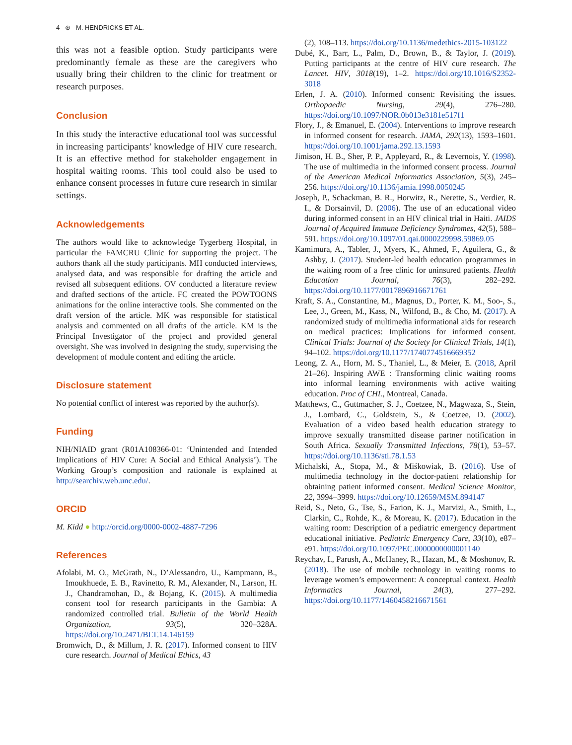4 ⊛ M. HENDRICKS ET AL.
this was not a feasible option. Study participants were predominantly female as these are the caregivers who usually bring their children to the clinic for treatment or research purposes.
Conclusion
In this study the interactive educational tool was successful in increasing participants’ knowledge of HIV cure research. It is an effective method for stakeholder engagement in hospital waiting rooms. This tool could also be used to enhance consent processes in future cure research in similar settings.
Acknowledgements
The authors would like to acknowledge Tygerberg Hospital, in particular the FAMCRU Clinic for supporting the project. The authors thank all the study participants. MH conducted interviews, analysed data, and was responsible for drafting the article and revised all subsequent editions. OV conducted a literature review and drafted sections of the article. FC created the POWTOONS animations for the online interactive tools. She commented on the draft version of the article. MK was responsible for statistical analysis and commented on all drafts of the article. KM is the Principal Investigator of the project and provided general oversight. She was involved in designing the study, supervising the development of module content and editing the article.
Disclosure statement
No potential conflict of interest was reported by the author(s).
Funding
NIH/NIAID grant (R01A108366-01: ‘Unintended and Intended Implications of HIV Cure: A Social and Ethical Analysis’). The Working Group’s composition and rationale is explained at http://searchiv.web.unc.edu/.
ORCID
M. Kidd ● http://orcid.org/0000-0002-4887-7296
References
Afolabi, M. O., McGrath, N., D’Alessandro, U., Kampmann, B., Imoukhuede, E. B., Ravinetto, R. M., Alexander, N., Larson, H. J., Chandramohan, D., & Bojang, K. (2015). A multimedia consent tool for research participants in the Gambia: A randomized controlled trial. Bulletin of the World Health Organization, 93(5), 320–328A. https://doi.org/10.2471/BLT.14.146159
Bromwich, D., & Millum, J. R. (2017). Informed consent to HIV cure research. Journal of Medical Ethics, 43
(2), 108–113. https://doi.org/10.1136/medethics-2015-103122
Dubé, K., Barr, L., Palm, D., Brown, B., & Taylor, J. (2019). Putting participants at the centre of HIV cure research. The Lancet. HIV, 3018(19), 1–2. https://doi.org/10.1016/S2352-3018
Erlen, J. A. (2010). Informed consent: Revisiting the issues. Orthopaedic Nursing, 29(4), 276–280. https://doi.org/10.1097/NOR.0b013e3181e517f1
Flory, J., & Emanuel, E. (2004). Interventions to improve research in informed consent for research. JAMA, 292(13), 1593–1601. https://doi.org/10.1001/jama.292.13.1593
Jimison, H. B., Sher, P. P., Appleyard, R., & Levernois, Y. (1998). The use of multimedia in the informed consent process. Journal of the American Medical Informatics Association, 5(3), 245–256. https://doi.org/10.1136/jamia.1998.0050245
Joseph, P., Schackman, B. R., Horwitz, R., Nerette, S., Verdier, R. I., & Dorsainvil, D. (2006). The use of an educational video during informed consent in an HIV clinical trial in Haiti. JAIDS Journal of Acquired Immune Deficiency Syndromes, 42(5), 588–591. https://doi.org/10.1097/01.qai.0000229998.59869.05
Kamimura, A., Tabler, J., Myers, K., Ahmed, F., Aguilera, G., & Ashby, J. (2017). Student-led health education programmes in the waiting room of a free clinic for uninsured patients. Health Education Journal, 76(3), 282–292. https://doi.org/10.1177/0017896916671761
Kraft, S. A., Constantine, M., Magnus, D., Porter, K. M., Soo-, S., Lee, J., Green, M., Kass, N., Wilfond, B., & Cho, M. (2017). A randomized study of multimedia informational aids for research on medical practices: Implications for informed consent. Clinical Trials: Journal of the Society for Clinical Trials, 14(1), 94–102. https://doi.org/10.1177/1740774516669352
Leong, Z. A., Horn, M. S., Thaniel, L., & Meier, E. (2018, April 21–26). Inspiring AWE : Transforming clinic waiting rooms into informal learning environments with active waiting education. Proc of CHI., Montreal, Canada.
Matthews, C., Guttmacher, S. J., Coetzee, N., Magwaza, S., Stein, J., Lombard, C., Goldstein, S., & Coetzee, D. (2002). Evaluation of a video based health education strategy to improve sexually transmitted disease partner notification in South Africa. Sexually Transmitted Infections, 78(1), 53–57. https://doi.org/10.1136/sti.78.1.53
Michalski, A., Stopa, M., & Miśkowiak, B. (2016). Use of multimedia technology in the doctor-patient relationship for obtaining patient informed consent. Medical Science Monitor, 22, 3994–3999. https://doi.org/10.12659/MSM.894147
Reid, S., Neto, G., Tse, S., Farion, K. J., Marvizi, A., Smith, L., Clarkin, C., Rohde, K., & Moreau, K. (2017). Education in the waiting room: Description of a pediatric emergency department educational initiative. Pediatric Emergency Care, 33(10), e87–e91. https://doi.org/10.1097/PEC.0000000000001140
Reychav, I., Parush, A., McHaney, R., Hazan, M., & Moshonov, R. (2018). The use of mobile technology in waiting rooms to leverage women’s empowerment: A conceptual context. Health Informatics Journal, 24(3), 277–292. https://doi.org/10.1177/1460458216671561